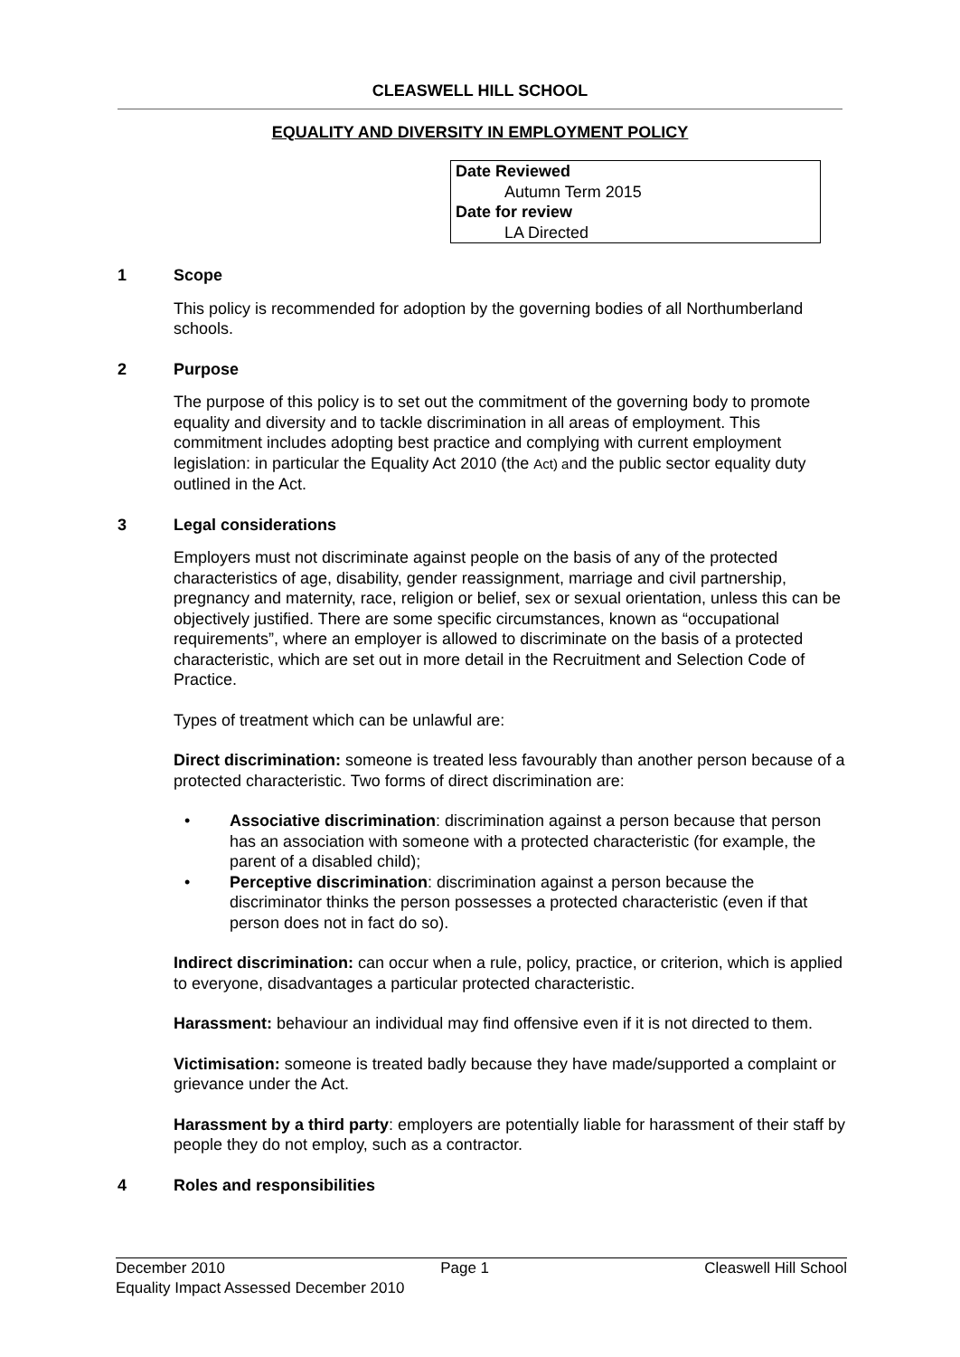CLEASWELL HILL SCHOOL
EQUALITY AND DIVERSITY IN EMPLOYMENT POLICY
Date Reviewed
Autumn Term 2015
Date for review
LA Directed
1 Scope
This policy is recommended for adoption by the governing bodies of all Northumberland schools.
2 Purpose
The purpose of this policy is to set out the commitment of the governing body to promote equality and diversity and to tackle discrimination in all areas of employment. This commitment includes adopting best practice and complying with current employment legislation: in particular the Equality Act 2010 (the Act) and the public sector equality duty outlined in the Act.
3 Legal considerations
Employers must not discriminate against people on the basis of any of the protected characteristics of age, disability, gender reassignment, marriage and civil partnership, pregnancy and maternity, race, religion or belief, sex or sexual orientation, unless this can be objectively justified. There are some specific circumstances, known as “occupational requirements”, where an employer is allowed to discriminate on the basis of a protected characteristic, which are set out in more detail in the Recruitment and Selection Code of Practice.
Types of treatment which can be unlawful are:
Direct discrimination: someone is treated less favourably than another person because of a protected characteristic. Two forms of direct discrimination are:
• Associative discrimination: discrimination against a person because that person has an association with someone with a protected characteristic (for example, the parent of a disabled child);
• Perceptive discrimination: discrimination against a person because the discriminator thinks the person possesses a protected characteristic (even if that person does not in fact do so).
Indirect discrimination: can occur when a rule, policy, practice, or criterion, which is applied to everyone, disadvantages a particular protected characteristic.
Harassment: behaviour an individual may find offensive even if it is not directed to them.
Victimisation: someone is treated badly because they have made/supported a complaint or grievance under the Act.
Harassment by a third party: employers are potentially liable for harassment of their staff by people they do not employ, such as a contractor.
4 Roles and responsibilities
December 2010 Page 1 Cleaswell Hill School
Equality Impact Assessed December 2010